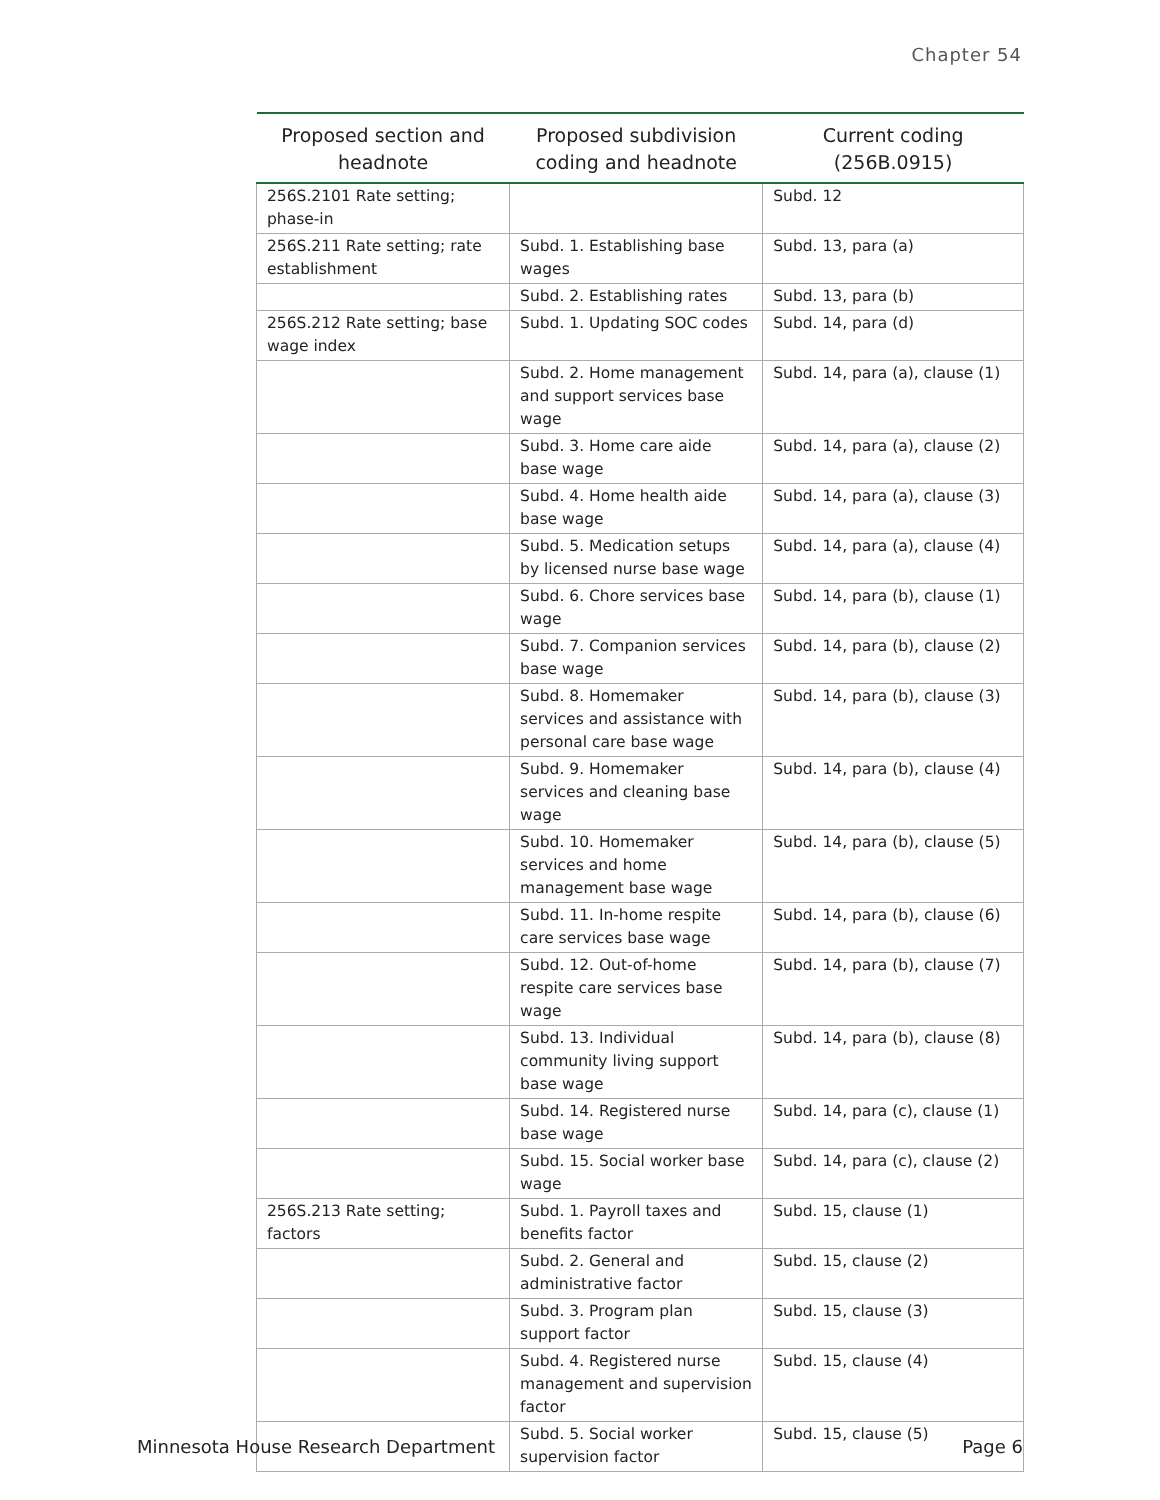Chapter 54
| Proposed section and headnote | Proposed subdivision coding and headnote | Current coding (256B.0915) |
| --- | --- | --- |
| 256S.2101 Rate setting; phase-in | | Subd. 12 |
| 256S.211 Rate setting; rate establishment | Subd. 1. Establishing base wages | Subd. 13, para (a) |
| | Subd. 2. Establishing rates | Subd. 13, para (b) |
| 256S.212 Rate setting; base wage index | Subd. 1. Updating SOC codes | Subd. 14, para (d) |
| | Subd. 2. Home management and support services base wage | Subd. 14, para (a), clause (1) |
| | Subd. 3. Home care aide base wage | Subd. 14, para (a), clause (2) |
| | Subd. 4. Home health aide base wage | Subd. 14, para (a), clause (3) |
| | Subd. 5. Medication setups by licensed nurse base wage | Subd. 14, para (a), clause (4) |
| | Subd. 6. Chore services base wage | Subd. 14, para (b), clause (1) |
| | Subd. 7. Companion services base wage | Subd. 14, para (b), clause (2) |
| | Subd. 8. Homemaker services and assistance with personal care base wage | Subd. 14, para (b), clause (3) |
| | Subd. 9. Homemaker services and cleaning base wage | Subd. 14, para (b), clause (4) |
| | Subd. 10. Homemaker services and home management base wage | Subd. 14, para (b), clause (5) |
| | Subd. 11. In-home respite care services base wage | Subd. 14, para (b), clause (6) |
| | Subd. 12. Out-of-home respite care services base wage | Subd. 14, para (b), clause (7) |
| | Subd. 13. Individual community living support base wage | Subd. 14, para (b), clause (8) |
| | Subd. 14. Registered nurse base wage | Subd. 14, para (c), clause (1) |
| | Subd. 15. Social worker base wage | Subd. 14, para (c), clause (2) |
| 256S.213 Rate setting; factors | Subd. 1. Payroll taxes and benefits factor | Subd. 15, clause (1) |
| | Subd. 2. General and administrative factor | Subd. 15, clause (2) |
| | Subd. 3. Program plan support factor | Subd. 15, clause (3) |
| | Subd. 4. Registered nurse management and supervision factor | Subd. 15, clause (4) |
| | Subd. 5. Social worker supervision factor | Subd. 15, clause (5) |
Minnesota House Research Department Page 6